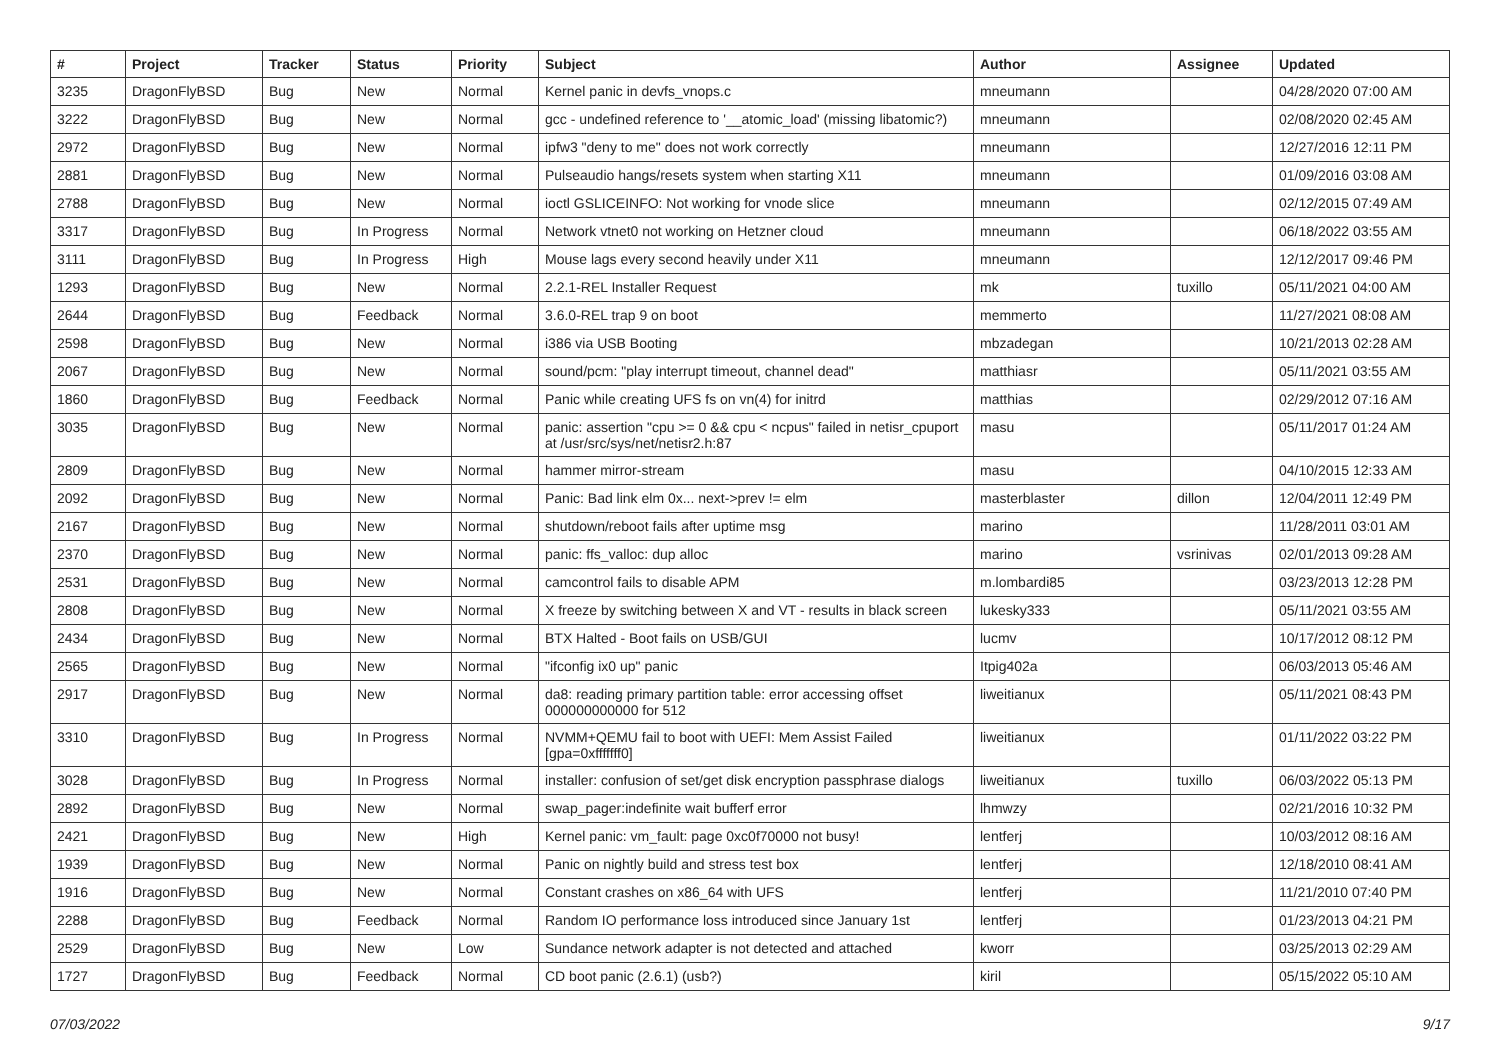| # | Project | Tracker | Status | Priority | Subject | Author | Assignee | Updated |
| --- | --- | --- | --- | --- | --- | --- | --- | --- |
| 3235 | DragonFlyBSD | Bug | New | Normal | Kernel panic in devfs_vnops.c | mneumann | | 04/28/2020 07:00 AM |
| 3222 | DragonFlyBSD | Bug | New | Normal | gcc - undefined reference to '__atomic_load' (missing libatomic?) | mneumann | | 02/08/2020 02:45 AM |
| 2972 | DragonFlyBSD | Bug | New | Normal | ipfw3 "deny to me" does not work correctly | mneumann | | 12/27/2016 12:11 PM |
| 2881 | DragonFlyBSD | Bug | New | Normal | Pulseaudio hangs/resets system when starting X11 | mneumann | | 01/09/2016 03:08 AM |
| 2788 | DragonFlyBSD | Bug | New | Normal | ioctl GSLICEINFO: Not working for vnode slice | mneumann | | 02/12/2015 07:49 AM |
| 3317 | DragonFlyBSD | Bug | In Progress | Normal | Network vtnet0 not working on Hetzner cloud | mneumann | | 06/18/2022 03:55 AM |
| 3111 | DragonFlyBSD | Bug | In Progress | High | Mouse lags every second heavily under X11 | mneumann | | 12/12/2017 09:46 PM |
| 1293 | DragonFlyBSD | Bug | New | Normal | 2.2.1-REL Installer Request | mk | tuxillo | 05/11/2021 04:00 AM |
| 2644 | DragonFlyBSD | Bug | Feedback | Normal | 3.6.0-REL trap 9 on boot | memmerto | | 11/27/2021 08:08 AM |
| 2598 | DragonFlyBSD | Bug | New | Normal | i386 via USB Booting | mbzadegan | | 10/21/2013 02:28 AM |
| 2067 | DragonFlyBSD | Bug | New | Normal | sound/pcm: "play interrupt timeout, channel dead" | matthiasr | | 05/11/2021 03:55 AM |
| 1860 | DragonFlyBSD | Bug | Feedback | Normal | Panic while creating UFS fs on vn(4) for initrd | matthias | | 02/29/2012 07:16 AM |
| 3035 | DragonFlyBSD | Bug | New | Normal | panic: assertion "cpu >= 0 && cpu < ncpus" failed in netisr_cpuport at /usr/src/sys/net/netisr2.h:87 | masu | | 05/11/2017 01:24 AM |
| 2809 | DragonFlyBSD | Bug | New | Normal | hammer mirror-stream | masu | | 04/10/2015 12:33 AM |
| 2092 | DragonFlyBSD | Bug | New | Normal | Panic: Bad link elm 0x... next->prev != elm | masterblaster | dillon | 12/04/2011 12:49 PM |
| 2167 | DragonFlyBSD | Bug | New | Normal | shutdown/reboot fails after uptime msg | marino | | 11/28/2011 03:01 AM |
| 2370 | DragonFlyBSD | Bug | New | Normal | panic: ffs_valloc: dup alloc | marino | vsrinivas | 02/01/2013 09:28 AM |
| 2531 | DragonFlyBSD | Bug | New | Normal | camcontrol fails to disable APM | m.lombardi85 | | 03/23/2013 12:28 PM |
| 2808 | DragonFlyBSD | Bug | New | Normal | X freeze by switching between X and VT - results in black screen | lukesky333 | | 05/11/2021 03:55 AM |
| 2434 | DragonFlyBSD | Bug | New | Normal | BTX Halted - Boot fails on USB/GUI | lucmv | | 10/17/2012 08:12 PM |
| 2565 | DragonFlyBSD | Bug | New | Normal | "ifconfig ix0 up" panic | Itpig402a | | 06/03/2013 05:46 AM |
| 2917 | DragonFlyBSD | Bug | New | Normal | da8: reading primary partition table: error accessing offset 000000000000 for 512 | liweitianux | | 05/11/2021 08:43 PM |
| 3310 | DragonFlyBSD | Bug | In Progress | Normal | NVMM+QEMU fail to boot with UEFI: Mem Assist Failed [gpa=0xfffffff0] | liweitianux | | 01/11/2022 03:22 PM |
| 3028 | DragonFlyBSD | Bug | In Progress | Normal | installer: confusion of set/get disk encryption passphrase dialogs | liweitianux | tuxillo | 06/03/2022 05:13 PM |
| 2892 | DragonFlyBSD | Bug | New | Normal | swap_pager:indefinite wait bufferf error | lhmwzy | | 02/21/2016 10:32 PM |
| 2421 | DragonFlyBSD | Bug | New | High | Kernel panic: vm_fault: page 0xc0f70000 not busy! | lentferj | | 10/03/2012 08:16 AM |
| 1939 | DragonFlyBSD | Bug | New | Normal | Panic on nightly build and stress test box | lentferj | | 12/18/2010 08:41 AM |
| 1916 | DragonFlyBSD | Bug | New | Normal | Constant crashes on x86_64 with UFS | lentferj | | 11/21/2010 07:40 PM |
| 2288 | DragonFlyBSD | Bug | Feedback | Normal | Random IO performance loss introduced since January 1st | lentferj | | 01/23/2013 04:21 PM |
| 2529 | DragonFlyBSD | Bug | New | Low | Sundance network adapter is not detected and attached | kworr | | 03/25/2013 02:29 AM |
| 1727 | DragonFlyBSD | Bug | Feedback | Normal | CD boot panic (2.6.1) (usb?) | kiril | | 05/15/2022 05:10 AM |
07/03/2022 9/17